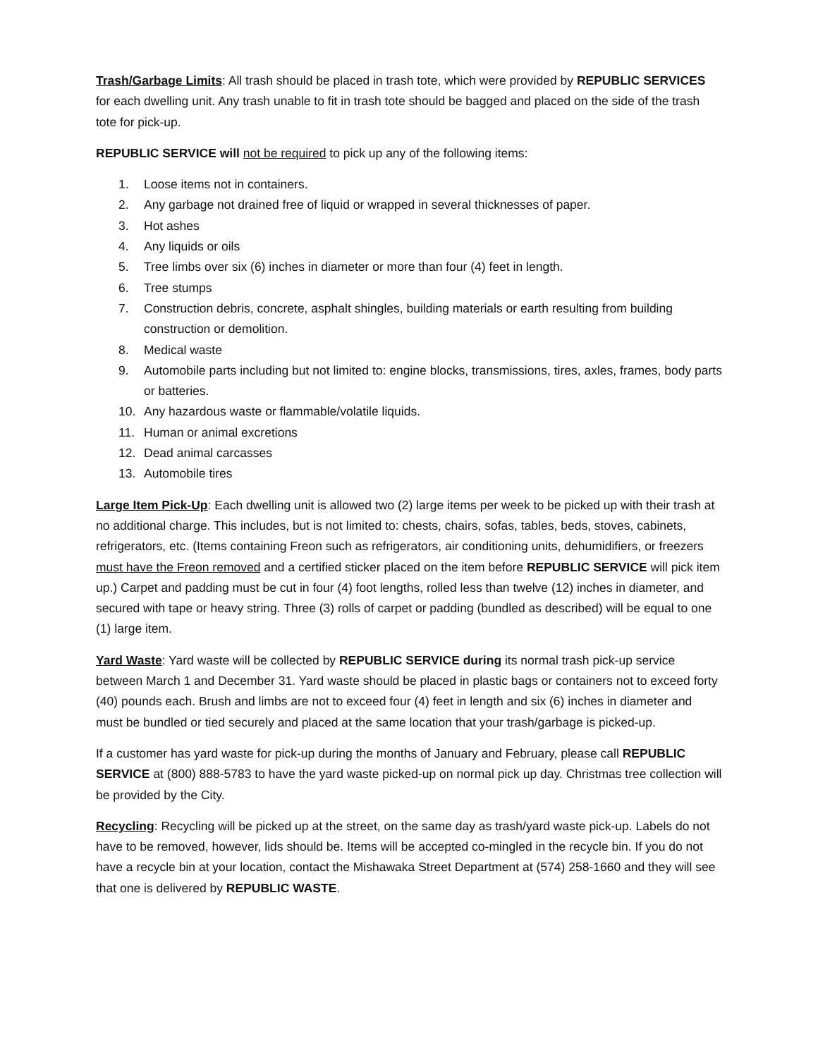Trash/Garbage Limits: All trash should be placed in trash tote, which were provided by REPUBLIC SERVICES for each dwelling unit. Any trash unable to fit in trash tote should be bagged and placed on the side of the trash tote for pick-up.
REPUBLIC SERVICE will not be required to pick up any of the following items:
1. Loose items not in containers.
2. Any garbage not drained free of liquid or wrapped in several thicknesses of paper.
3. Hot ashes
4. Any liquids or oils
5. Tree limbs over six (6) inches in diameter or more than four (4) feet in length.
6. Tree stumps
7. Construction debris, concrete, asphalt shingles, building materials or earth resulting from building construction or demolition.
8. Medical waste
9. Automobile parts including but not limited to: engine blocks, transmissions, tires, axles, frames, body parts or batteries.
10. Any hazardous waste or flammable/volatile liquids.
11. Human or animal excretions
12. Dead animal carcasses
13. Automobile tires
Large Item Pick-Up: Each dwelling unit is allowed two (2) large items per week to be picked up with their trash at no additional charge. This includes, but is not limited to: chests, chairs, sofas, tables, beds, stoves, cabinets, refrigerators, etc. (Items containing Freon such as refrigerators, air conditioning units, dehumidifiers, or freezers must have the Freon removed and a certified sticker placed on the item before REPUBLIC SERVICE will pick item up.) Carpet and padding must be cut in four (4) foot lengths, rolled less than twelve (12) inches in diameter, and secured with tape or heavy string. Three (3) rolls of carpet or padding (bundled as described) will be equal to one (1) large item.
Yard Waste: Yard waste will be collected by REPUBLIC SERVICE during its normal trash pick-up service between March 1 and December 31. Yard waste should be placed in plastic bags or containers not to exceed forty (40) pounds each. Brush and limbs are not to exceed four (4) feet in length and six (6) inches in diameter and must be bundled or tied securely and placed at the same location that your trash/garbage is picked-up.
If a customer has yard waste for pick-up during the months of January and February, please call REPUBLIC SERVICE at (800) 888-5783 to have the yard waste picked-up on normal pick up day. Christmas tree collection will be provided by the City.
Recycling: Recycling will be picked up at the street, on the same day as trash/yard waste pick-up. Labels do not have to be removed, however, lids should be. Items will be accepted co-mingled in the recycle bin. If you do not have a recycle bin at your location, contact the Mishawaka Street Department at (574) 258-1660 and they will see that one is delivered by REPUBLIC WASTE.